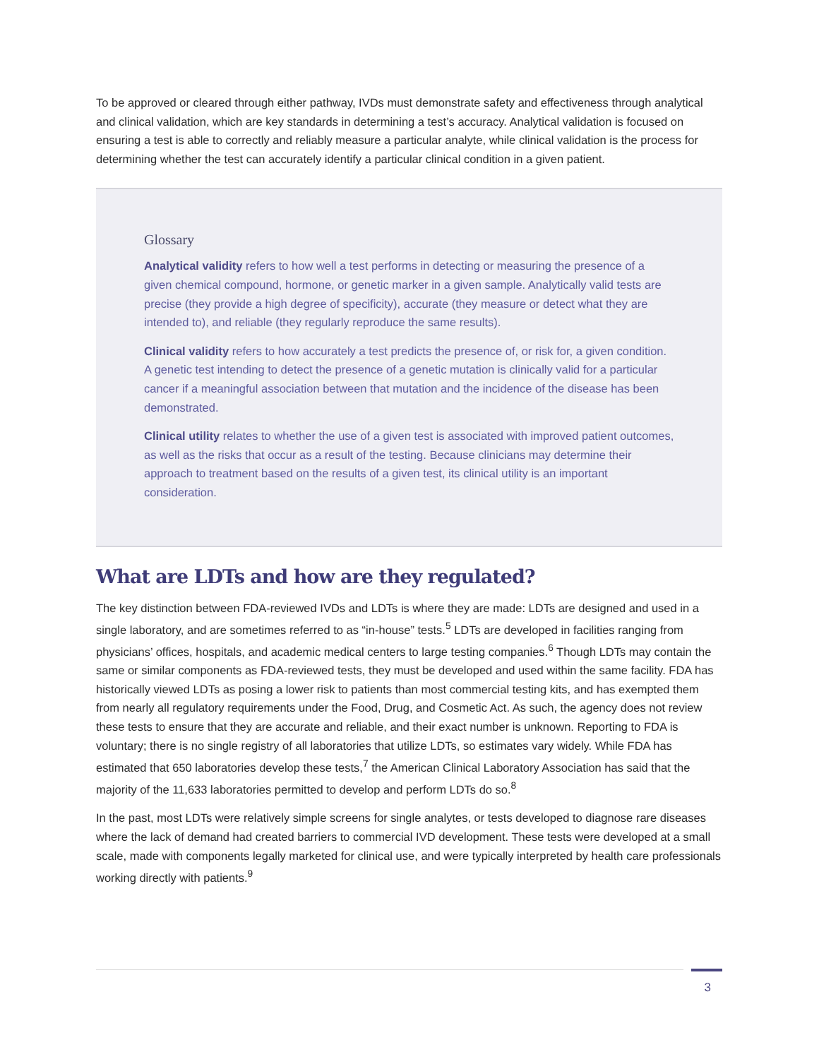To be approved or cleared through either pathway, IVDs must demonstrate safety and effectiveness through analytical and clinical validation, which are key standards in determining a test’s accuracy. Analytical validation is focused on ensuring a test is able to correctly and reliably measure a particular analyte, while clinical validation is the process for determining whether the test can accurately identify a particular clinical condition in a given patient.
Glossary
Analytical validity refers to how well a test performs in detecting or measuring the presence of a given chemical compound, hormone, or genetic marker in a given sample. Analytically valid tests are precise (they provide a high degree of specificity), accurate (they measure or detect what they are intended to), and reliable (they regularly reproduce the same results).
Clinical validity refers to how accurately a test predicts the presence of, or risk for, a given condition. A genetic test intending to detect the presence of a genetic mutation is clinically valid for a particular cancer if a meaningful association between that mutation and the incidence of the disease has been demonstrated.
Clinical utility relates to whether the use of a given test is associated with improved patient outcomes, as well as the risks that occur as a result of the testing. Because clinicians may determine their approach to treatment based on the results of a given test, its clinical utility is an important consideration.
What are LDTs and how are they regulated?
The key distinction between FDA-reviewed IVDs and LDTs is where they are made: LDTs are designed and used in a single laboratory, and are sometimes referred to as “in-house” tests.<sup>5</sup> LDTs are developed in facilities ranging from physicians’ offices, hospitals, and academic medical centers to large testing companies.<sup>6</sup> Though LDTs may contain the same or similar components as FDA-reviewed tests, they must be developed and used within the same facility. FDA has historically viewed LDTs as posing a lower risk to patients than most commercial testing kits, and has exempted them from nearly all regulatory requirements under the Food, Drug, and Cosmetic Act. As such, the agency does not review these tests to ensure that they are accurate and reliable, and their exact number is unknown. Reporting to FDA is voluntary; there is no single registry of all laboratories that utilize LDTs, so estimates vary widely. While FDA has estimated that 650 laboratories develop these tests,<sup>7</sup> the American Clinical Laboratory Association has said that the majority of the 11,633 laboratories permitted to develop and perform LDTs do so.<sup>8</sup>
In the past, most LDTs were relatively simple screens for single analytes, or tests developed to diagnose rare diseases where the lack of demand had created barriers to commercial IVD development. These tests were developed at a small scale, made with components legally marketed for clinical use, and were typically interpreted by health care professionals working directly with patients.<sup>9</sup>
3